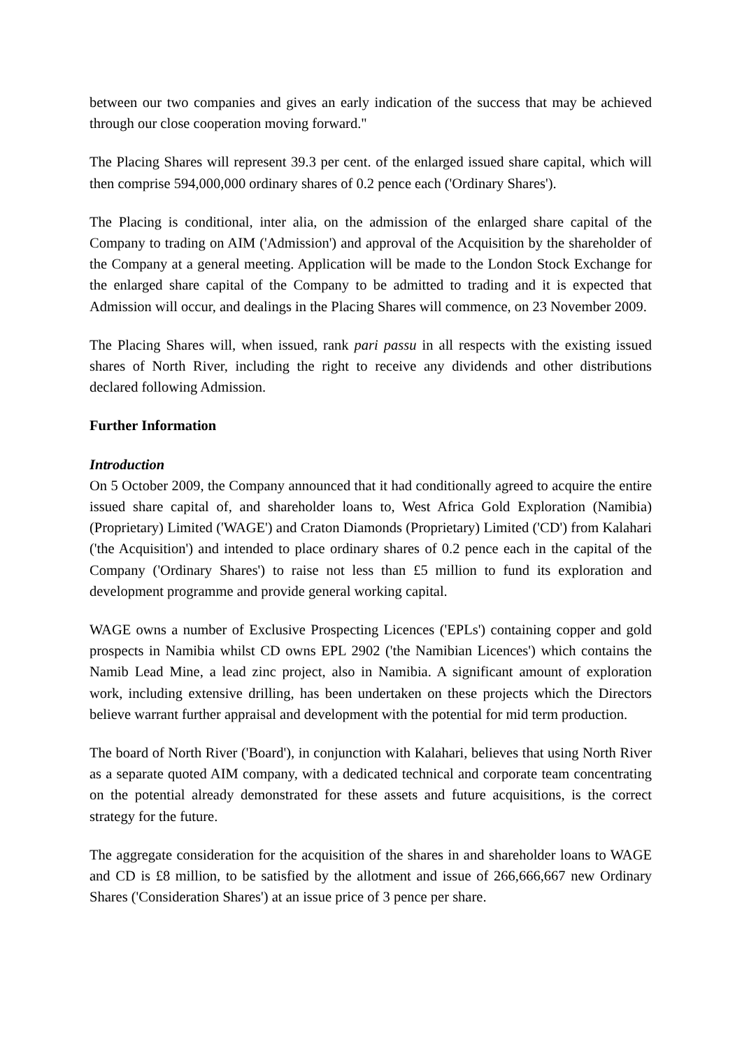between our two companies and gives an early indication of the success that may be achieved through our close cooperation moving forward."
The Placing Shares will represent 39.3 per cent. of the enlarged issued share capital, which will then comprise 594,000,000 ordinary shares of 0.2 pence each ('Ordinary Shares').
The Placing is conditional, inter alia, on the admission of the enlarged share capital of the Company to trading on AIM ('Admission') and approval of the Acquisition by the shareholder of the Company at a general meeting. Application will be made to the London Stock Exchange for the enlarged share capital of the Company to be admitted to trading and it is expected that Admission will occur, and dealings in the Placing Shares will commence, on 23 November 2009.
The Placing Shares will, when issued, rank pari passu in all respects with the existing issued shares of North River, including the right to receive any dividends and other distributions declared following Admission.
Further Information
Introduction
On 5 October 2009, the Company announced that it had conditionally agreed to acquire the entire issued share capital of, and shareholder loans to, West Africa Gold Exploration (Namibia) (Proprietary) Limited ('WAGE') and Craton Diamonds (Proprietary) Limited ('CD') from Kalahari ('the Acquisition') and intended to place ordinary shares of 0.2 pence each in the capital of the Company ('Ordinary Shares') to raise not less than £5 million to fund its exploration and development programme and provide general working capital.
WAGE owns a number of Exclusive Prospecting Licences ('EPLs') containing copper and gold prospects in Namibia whilst CD owns EPL 2902 ('the Namibian Licences') which contains the Namib Lead Mine, a lead zinc project, also in Namibia. A significant amount of exploration work, including extensive drilling, has been undertaken on these projects which the Directors believe warrant further appraisal and development with the potential for mid term production.
The board of North River ('Board'), in conjunction with Kalahari, believes that using North River as a separate quoted AIM company, with a dedicated technical and corporate team concentrating on the potential already demonstrated for these assets and future acquisitions, is the correct strategy for the future.
The aggregate consideration for the acquisition of the shares in and shareholder loans to WAGE and CD is £8 million, to be satisfied by the allotment and issue of 266,666,667 new Ordinary Shares ('Consideration Shares') at an issue price of 3 pence per share.